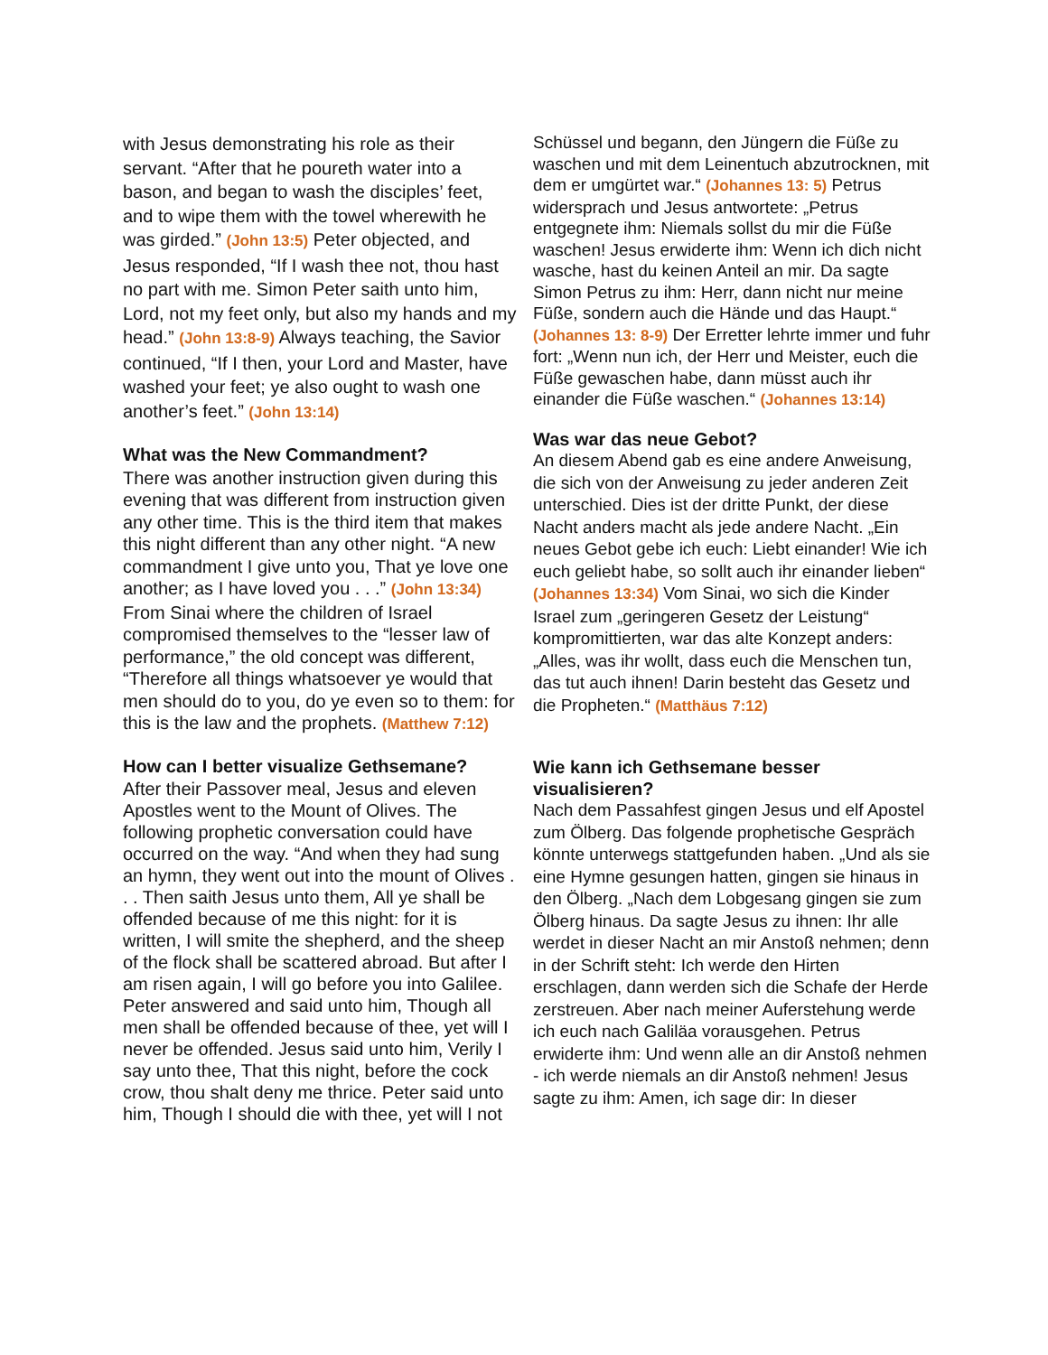with Jesus demonstrating his role as their servant. “After that he poureth water into a bason, and began to wash the disciples’ feet, and to wipe them with the towel wherewith he was girded.” (John 13:5) Peter objected, and Jesus responded, “If I wash thee not, thou hast no part with me. Simon Peter saith unto him, Lord, not my feet only, but also my hands and my head.” (John 13:8-9) Always teaching, the Savior continued, “If I then, your Lord and Master, have washed your feet; ye also ought to wash one another’s feet.” (John 13:14)
What was the New Commandment?
There was another instruction given during this evening that was different from instruction given any other time. This is the third item that makes this night different than any other night. “A new commandment I give unto you, That ye love one another; as I have loved you . . .” (John 13:34) From Sinai where the children of Israel compromised themselves to the “lesser law of performance,” the old concept was different, “Therefore all things whatsoever ye would that men should do to you, do ye even so to them: for this is the law and the prophets. (Matthew 7:12)
How can I better visualize Gethsemane?
After their Passover meal, Jesus and eleven Apostles went to the Mount of Olives. The following prophetic conversation could have occurred on the way. “And when they had sung an hymn, they went out into the mount of Olives . . . Then saith Jesus unto them, All ye shall be offended because of me this night: for it is written, I will smite the shepherd, and the sheep of the flock shall be scattered abroad. But after I am risen again, I will go before you into Galilee. Peter answered and said unto him, Though all men shall be offended because of thee, yet will I never be offended. Jesus said unto him, Verily I say unto thee, That this night, before the cock crow, thou shalt deny me thrice. Peter said unto him, Though I should die with thee, yet will I not
Schüssel und begann, den Jüngern die Füße zu waschen und mit dem Leinentuch abzutrocknen, mit dem er umgürtet war.“ (Johannes 13: 5) Petrus widersprach und Jesus antwortete: „Petrus entgegnete ihm: Niemals sollst du mir die Füße waschen! Jesus erwiderte ihm: Wenn ich dich nicht wasche, hast du keinen Anteil an mir. Da sagte Simon Petrus zu ihm: Herr, dann nicht nur meine Füße, sondern auch die Hände und das Haupt.“ (Johannes 13: 8-9) Der Erretter lehrte immer und fuhr fort: „Wenn nun ich, der Herr und Meister, euch die Füße gewaschen habe, dann müsst auch ihr einander die Füße waschen.“ (Johannes 13:14)
Was war das neue Gebot?
An diesem Abend gab es eine andere Anweisung, die sich von der Anweisung zu jeder anderen Zeit unterschied. Dies ist der dritte Punkt, der diese Nacht anders macht als jede andere Nacht. „Ein neues Gebot gebe ich euch: Liebt einander! Wie ich euch geliebt habe, so sollt auch ihr einander lieben“ (Johannes 13:34) Vom Sinai, wo sich die Kinder Israel zum „geringeren Gesetz der Leistung“ kompromittierten, war das alte Konzept anders: „Alles, was ihr wollt, dass euch die Menschen tun, das tut auch ihnen! Darin besteht das Gesetz und die Propheten.“ (Matthäus 7:12)
Wie kann ich Gethsemane besser visualisieren?
Nach dem Passahfest gingen Jesus und elf Apostel zum Ölberg. Das folgende prophetische Gespräch könnte unterwegs stattgefunden haben. „Und als sie eine Hymne gesungen hatten, gingen sie hinaus in den Ölberg. „Nach dem Lobgesang gingen sie zum Ölberg hinaus. Da sagte Jesus zu ihnen: Ihr alle werdet in dieser Nacht an mir Anstoß nehmen; denn in der Schrift steht: Ich werde den Hirten erschlagen, dann werden sich die Schafe der Herde zerstreuen. Aber nach meiner Auferstehung werde ich euch nach Galiläa vorausgehen. Petrus erwiderte ihm: Und wenn alle an dir Anstoß nehmen - ich werde niemals an dir Anstoß nehmen! Jesus sagte zu ihm: Amen, ich sage dir: In dieser